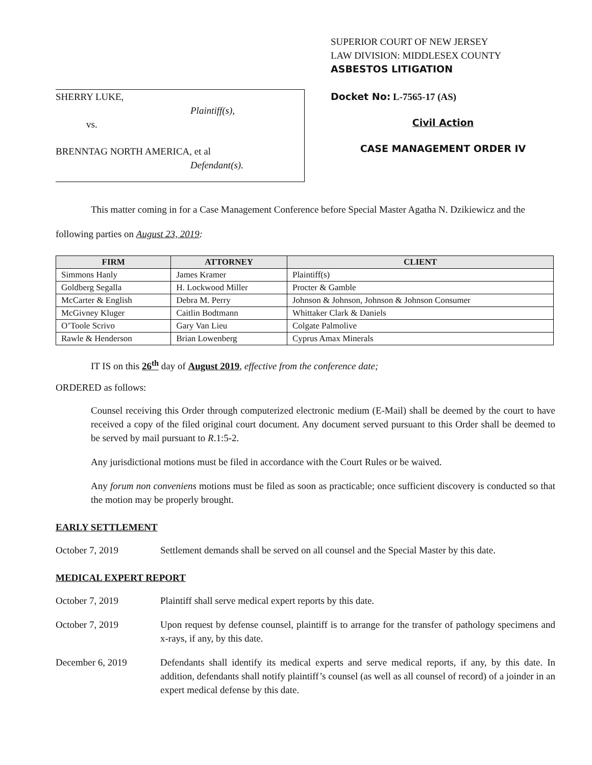SHERRY LUKE,
Plaintiff(s),
vs.
BRENNTAG NORTH AMERICA, et al
Defendant(s).
SUPERIOR COURT OF NEW JERSEY
LAW DIVISION: MIDDLESEX COUNTY
ASBESTOS LITIGATION
Docket No: L-7565-17 (AS)
Civil Action
CASE MANAGEMENT ORDER IV
This matter coming in for a Case Management Conference before Special Master Agatha N. Dzikiewicz and the following parties on August 23, 2019:
| FIRM | ATTORNEY | CLIENT |
| --- | --- | --- |
| Simmons Hanly | James Kramer | Plaintiff(s) |
| Goldberg Segalla | H. Lockwood Miller | Procter & Gamble |
| McCarter & English | Debra M. Perry | Johnson & Johnson, Johnson & Johnson Consumer |
| McGivney Kluger | Caitlin Bodtmann | Whittaker Clark & Daniels |
| O’Toole Scrivo | Gary Van Lieu | Colgate Palmolive |
| Rawle & Henderson | Brian Lowenberg | Cyprus Amax Minerals |
IT IS on this 26<sup>th</sup> day of August 2019, effective from the conference date;
ORDERED as follows:
Counsel receiving this Order through computerized electronic medium (E-Mail) shall be deemed by the court to have received a copy of the filed original court document. Any document served pursuant to this Order shall be deemed to be served by mail pursuant to R.1:5-2.
Any jurisdictional motions must be filed in accordance with the Court Rules or be waived.
Any forum non conveniens motions must be filed as soon as practicable; once sufficient discovery is conducted so that the motion may be properly brought.
EARLY SETTLEMENT
October 7, 2019 Settlement demands shall be served on all counsel and the Special Master by this date.
MEDICAL EXPERT REPORT
October 7, 2019 Plaintiff shall serve medical expert reports by this date.
October 7, 2019 Upon request by defense counsel, plaintiff is to arrange for the transfer of pathology specimens and x-rays, if any, by this date.
December 6, 2019 Defendants shall identify its medical experts and serve medical reports, if any, by this date. In addition, defendants shall notify plaintiff’s counsel (as well as all counsel of record) of a joinder in an expert medical defense by this date.